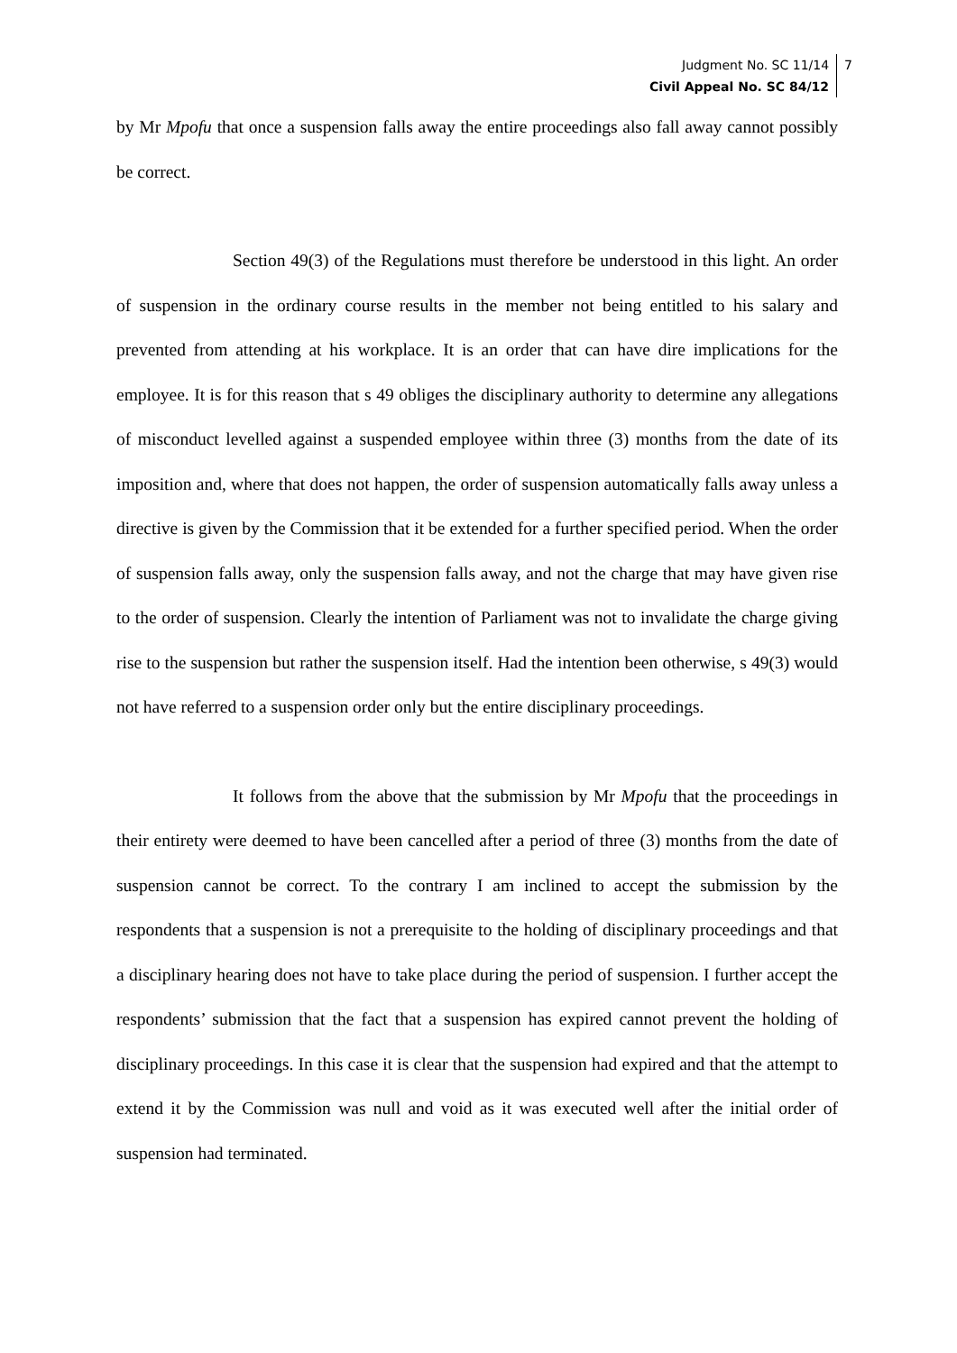Judgment No. SC 11/14
Civil Appeal No. SC 84/12
7
by Mr Mpofu that once a suspension falls away the entire proceedings also fall away cannot possibly be correct.
Section 49(3) of the Regulations must therefore be understood in this light. An order of suspension in the ordinary course results in the member not being entitled to his salary and prevented from attending at his workplace. It is an order that can have dire implications for the employee. It is for this reason that s 49 obliges the disciplinary authority to determine any allegations of misconduct levelled against a suspended employee within three (3) months from the date of its imposition and, where that does not happen, the order of suspension automatically falls away unless a directive is given by the Commission that it be extended for a further specified period. When the order of suspension falls away, only the suspension falls away, and not the charge that may have given rise to the order of suspension. Clearly the intention of Parliament was not to invalidate the charge giving rise to the suspension but rather the suspension itself. Had the intention been otherwise, s 49(3) would not have referred to a suspension order only but the entire disciplinary proceedings.
It follows from the above that the submission by Mr Mpofu that the proceedings in their entirety were deemed to have been cancelled after a period of three (3) months from the date of suspension cannot be correct. To the contrary I am inclined to accept the submission by the respondents that a suspension is not a prerequisite to the holding of disciplinary proceedings and that a disciplinary hearing does not have to take place during the period of suspension. I further accept the respondents’ submission that the fact that a suspension has expired cannot prevent the holding of disciplinary proceedings. In this case it is clear that the suspension had expired and that the attempt to extend it by the Commission was null and void as it was executed well after the initial order of suspension had terminated.